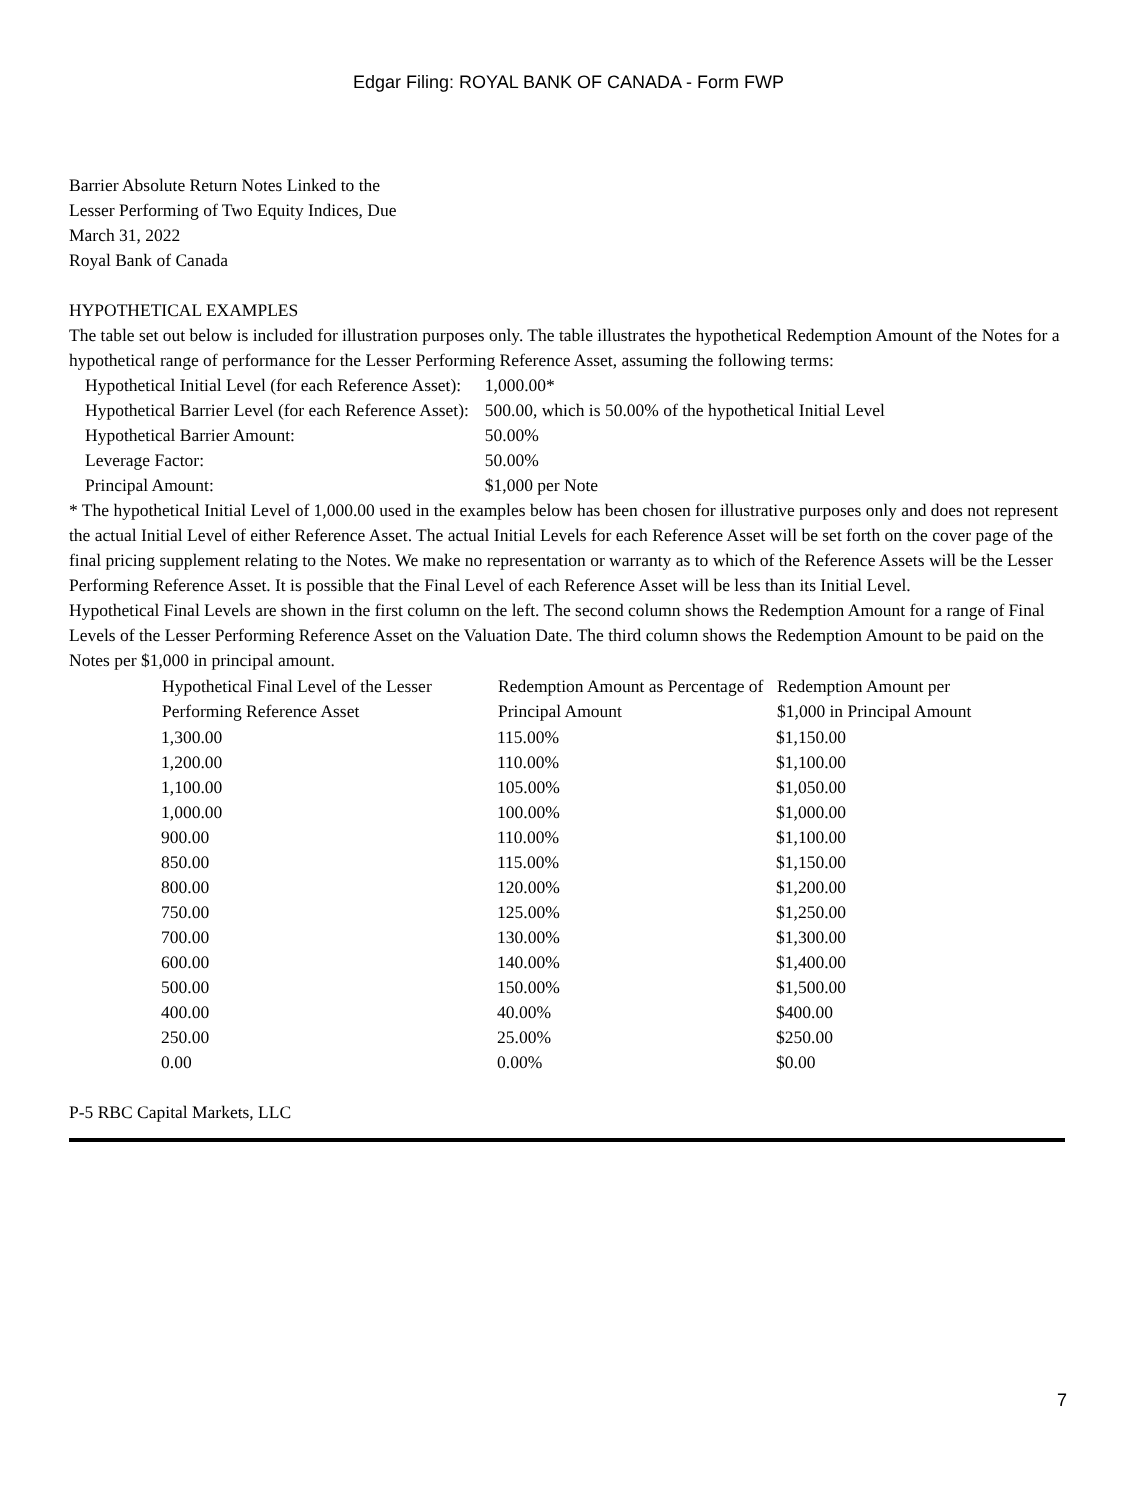Edgar Filing: ROYAL BANK OF CANADA - Form FWP
Barrier Absolute Return Notes Linked to the
Lesser Performing of Two Equity Indices, Due
March 31, 2022
Royal Bank of Canada
HYPOTHETICAL EXAMPLES
The table set out below is included for illustration purposes only. The table illustrates the hypothetical Redemption Amount of the Notes for a hypothetical range of performance for the Lesser Performing Reference Asset, assuming the following terms:
| Hypothetical Initial Level (for each Reference Asset): | 1,000.00* |
| Hypothetical Barrier Level (for each Reference Asset): | 500.00, which is 50.00% of the hypothetical Initial Level |
| Hypothetical Barrier Amount: | 50.00% |
| Leverage Factor: | 50.00% |
| Principal Amount: | $1,000 per Note |
* The hypothetical Initial Level of 1,000.00 used in the examples below has been chosen for illustrative purposes only and does not represent the actual Initial Level of either Reference Asset. The actual Initial Levels for each Reference Asset will be set forth on the cover page of the final pricing supplement relating to the Notes. We make no representation or warranty as to which of the Reference Assets will be the Lesser Performing Reference Asset. It is possible that the Final Level of each Reference Asset will be less than its Initial Level.
Hypothetical Final Levels are shown in the first column on the left. The second column shows the Redemption Amount for a range of Final Levels of the Lesser Performing Reference Asset on the Valuation Date. The third column shows the Redemption Amount to be paid on the Notes per $1,000 in principal amount.
| Hypothetical Final Level of the Lesser Performing Reference Asset | Redemption Amount as Percentage of Principal Amount | Redemption Amount per $1,000 in Principal Amount |
| --- | --- | --- |
| 1,300.00 | 115.00% | $1,150.00 |
| 1,200.00 | 110.00% | $1,100.00 |
| 1,100.00 | 105.00% | $1,050.00 |
| 1,000.00 | 100.00% | $1,000.00 |
| 900.00 | 110.00% | $1,100.00 |
| 850.00 | 115.00% | $1,150.00 |
| 800.00 | 120.00% | $1,200.00 |
| 750.00 | 125.00% | $1,250.00 |
| 700.00 | 130.00% | $1,300.00 |
| 600.00 | 140.00% | $1,400.00 |
| 500.00 | 150.00% | $1,500.00 |
| 400.00 | 40.00% | $400.00 |
| 250.00 | 25.00% | $250.00 |
| 0.00 | 0.00% | $0.00 |
P-5 RBC Capital Markets, LLC
7